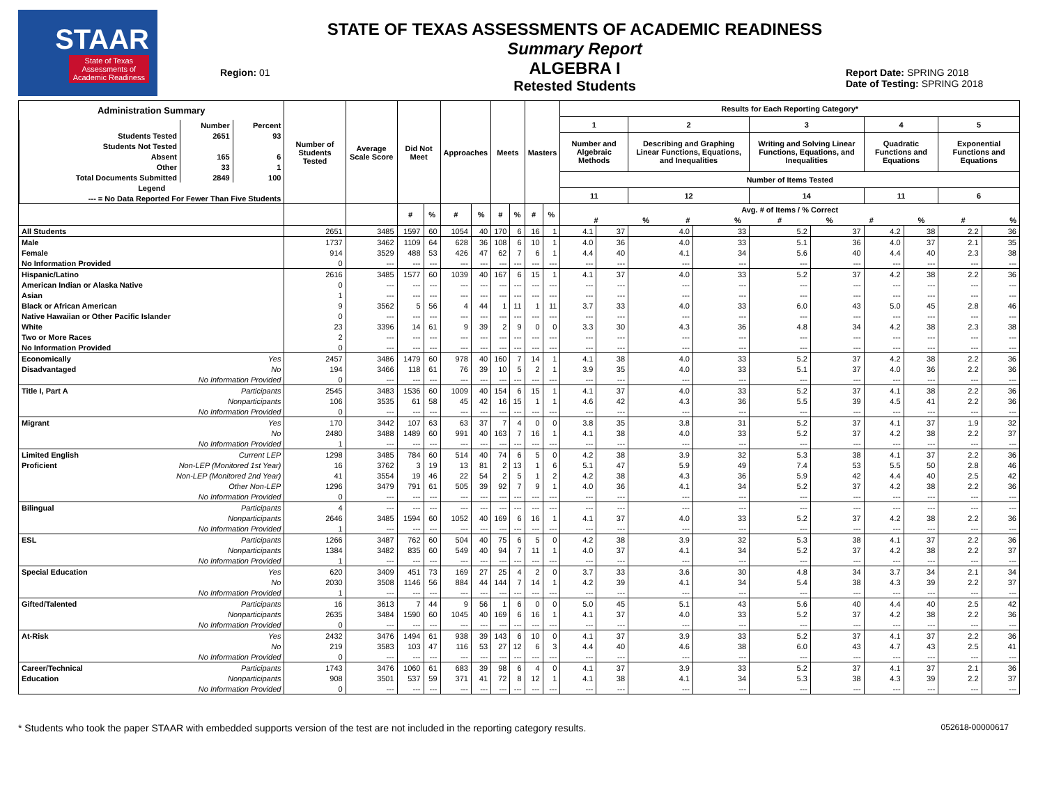STAAR
State of Texas
Assessments of
Academic Readiness
Region: 01
STATE OF TEXAS ASSESSMENTS OF ACADEMIC READINESS
Summary Report
ALGEBRA I
Retested Students
Report Date: SPRING 2018
Date of Testing: SPRING 2018
| Administration Summary / / Number / Percent / / Students Tested / 2651 / 93 / / Students Not Tested / / / / Absent / 165 / 6 / / Other / 33 / 1 / / Total Documents Submitted / 2849 / 100 / / Legend / / / / --- = No Data Reported For Fewer Than Five Students / / / | | Number of Students Tested | Average Scale Score | Did Not Meet | | Approaches | | Meets | | Masters | | Results for Each Reporting Category* | | | | | | | | | |
| --- | --- | --- | --- | --- | --- | --- | --- | --- | --- | --- | --- | --- | --- | --- | --- | --- | --- | --- | --- | --- | --- |
| | | | | | | | | | | | | 1 | | 2 | | 3 | | 4 | | 5 | |
| | | | | | | | | | | | | Number and Algebraic Methods | | Describing and Graphing Linear Functions, Equations, and Inequalities | | Writing and Solving Linear Functions, Equations, and Inequalities | | Quadratic Functions and Equations | | Exponential Functions and Equations | |
| | | | | | | | | | | | | Number of Items Tested | | | | | | | | | |
| | | | | | | | | | | | | 11 | | 12 | | 14 | | 11 | | 6 | |
| | | | | # | % | # | % | # | % | # | % | / Avg. # of Items / % Correct / / / / / / / / / / / # / % / # / % / # / % / # / % / # / % / | | | | | | | | | |
| All Students | | 2651 | 3485 | 1597 | 60 | 1054 | 40 | 170 | 6 | 16 | 1 | 4.1 | 37 | 4.0 | 33 | 5.2 | 37 | 4.2 | 38 | 2.2 | 36 |
| Male | | 1737 | 3462 | 1109 | 64 | 628 | 36 | 108 | 6 | 10 | 1 | 4.0 | 36 | 4.0 | 33 | 5.1 | 36 | 4.0 | 37 | 2.1 | 35 |
| Female | | 914 | 3529 | 488 | 53 | 426 | 47 | 62 | 7 | 6 | 1 | 4.4 | 40 | 4.1 | 34 | 5.6 | 40 | 4.4 | 40 | 2.3 | 38 |
| No Information Provided | | 0 | --- | --- | --- | --- | --- | --- | --- | --- | --- | --- | --- | --- | --- | --- | --- | --- | --- | --- | --- |
| Hispanic/Latino | | 2616 | 3485 | 1577 | 60 | 1039 | 40 | 167 | 6 | 15 | 1 | 4.1 | 37 | 4.0 | 33 | 5.2 | 37 | 4.2 | 38 | 2.2 | 36 |
| American Indian or Alaska Native | | 0 | --- | --- | --- | --- | --- | --- | --- | --- | --- | --- | --- | --- | --- | --- | --- | --- | --- | --- | --- |
| Asian | | 1 | --- | --- | --- | --- | --- | --- | --- | --- | --- | --- | --- | --- | --- | --- | --- | --- | --- | --- | --- |
| Black or African American | | 9 | 3562 | 5 | 56 | 4 | 44 | 1 | 11 | 1 | 11 | 3.7 | 33 | 4.0 | 33 | 6.0 | 43 | 5.0 | 45 | 2.8 | 46 |
| Native Hawaiian or Other Pacific Islander | | 0 | --- | --- | --- | --- | --- | --- | --- | --- | --- | --- | --- | --- | --- | --- | --- | --- | --- | --- | --- |
| White | | 23 | 3396 | 14 | 61 | 9 | 39 | 2 | 9 | 0 | 0 | 3.3 | 30 | 4.3 | 36 | 4.8 | 34 | 4.2 | 38 | 2.3 | 38 |
| Two or More Races | | 2 | --- | --- | --- | --- | --- | --- | --- | --- | --- | --- | --- | --- | --- | --- | --- | --- | --- | --- | --- |
| No Information Provided | | 0 | --- | --- | --- | --- | --- | --- | --- | --- | --- | --- | --- | --- | --- | --- | --- | --- | --- | --- | --- |
| Economically | Yes | 2457 | 3486 | 1479 | 60 | 978 | 40 | 160 | 7 | 14 | 1 | 4.1 | 38 | 4.0 | 33 | 5.2 | 37 | 4.2 | 38 | 2.2 | 36 |
| Disadvantaged | No | 194 | 3466 | 118 | 61 | 76 | 39 | 10 | 5 | 2 | 1 | 3.9 | 35 | 4.0 | 33 | 5.1 | 37 | 4.0 | 36 | 2.2 | 36 |
| | No Information Provided | 0 | --- | --- | --- | --- | --- | --- | --- | --- | --- | --- | --- | --- | --- | --- | --- | --- | --- | --- | --- |
| Title I, Part A | Participants | 2545 | 3483 | 1536 | 60 | 1009 | 40 | 154 | 6 | 15 | 1 | 4.1 | 37 | 4.0 | 33 | 5.2 | 37 | 4.1 | 38 | 2.2 | 36 |
| | Nonparticipants | 106 | 3535 | 61 | 58 | 45 | 42 | 16 | 15 | 1 | 1 | 4.6 | 42 | 4.3 | 36 | 5.5 | 39 | 4.5 | 41 | 2.2 | 36 |
| | No Information Provided | 0 | --- | --- | --- | --- | --- | --- | --- | --- | --- | --- | --- | --- | --- | --- | --- | --- | --- | --- | --- |
| Migrant | Yes | 170 | 3442 | 107 | 63 | 63 | 37 | 7 | 4 | 0 | 0 | 3.8 | 35 | 3.8 | 31 | 5.2 | 37 | 4.1 | 37 | 1.9 | 32 |
| | No | 2480 | 3488 | 1489 | 60 | 991 | 40 | 163 | 7 | 16 | 1 | 4.1 | 38 | 4.0 | 33 | 5.2 | 37 | 4.2 | 38 | 2.2 | 37 |
| | No Information Provided | 1 | --- | --- | --- | --- | --- | --- | --- | --- | --- | --- | --- | --- | --- | --- | --- | --- | --- | --- | --- |
| Limited English | Current LEP | 1298 | 3485 | 784 | 60 | 514 | 40 | 74 | 6 | 5 | 0 | 4.2 | 38 | 3.9 | 32 | 5.3 | 38 | 4.1 | 37 | 2.2 | 36 |
| Proficient | Non-LEP (Monitored 1st Year) | 16 | 3762 | 3 | 19 | 13 | 81 | 2 | 13 | 1 | 6 | 5.1 | 47 | 5.9 | 49 | 7.4 | 53 | 5.5 | 50 | 2.8 | 46 |
| | Non-LEP (Monitored 2nd Year) | 41 | 3554 | 19 | 46 | 22 | 54 | 2 | 5 | 1 | 2 | 4.2 | 38 | 4.3 | 36 | 5.9 | 42 | 4.4 | 40 | 2.5 | 42 |
| | Other Non-LEP | 1296 | 3479 | 791 | 61 | 505 | 39 | 92 | 7 | 9 | 1 | 4.0 | 36 | 4.1 | 34 | 5.2 | 37 | 4.2 | 38 | 2.2 | 36 |
| | No Information Provided | 0 | --- | --- | --- | --- | --- | --- | --- | --- | --- | --- | --- | --- | --- | --- | --- | --- | --- | --- | --- |
| Bilingual | Participants | 4 | --- | --- | --- | --- | --- | --- | --- | --- | --- | --- | --- | --- | --- | --- | --- | --- | --- | --- | --- |
| | Nonparticipants | 2646 | 3485 | 1594 | 60 | 1052 | 40 | 169 | 6 | 16 | 1 | 4.1 | 37 | 4.0 | 33 | 5.2 | 37 | 4.2 | 38 | 2.2 | 36 |
| | No Information Provided | 1 | --- | --- | --- | --- | --- | --- | --- | --- | --- | --- | --- | --- | --- | --- | --- | --- | --- | --- | --- |
| ESL | Participants | 1266 | 3487 | 762 | 60 | 504 | 40 | 75 | 6 | 5 | 0 | 4.2 | 38 | 3.9 | 32 | 5.3 | 38 | 4.1 | 37 | 2.2 | 36 |
| | Nonparticipants | 1384 | 3482 | 835 | 60 | 549 | 40 | 94 | 7 | 11 | 1 | 4.0 | 37 | 4.1 | 34 | 5.2 | 37 | 4.2 | 38 | 2.2 | 37 |
| | No Information Provided | 1 | --- | --- | --- | --- | --- | --- | --- | --- | --- | --- | --- | --- | --- | --- | --- | --- | --- | --- | --- |
| Special Education | Yes | 620 | 3409 | 451 | 73 | 169 | 27 | 25 | 4 | 2 | 0 | 3.7 | 33 | 3.6 | 30 | 4.8 | 34 | 3.7 | 34 | 2.1 | 34 |
| | No | 2030 | 3508 | 1146 | 56 | 884 | 44 | 144 | 7 | 14 | 1 | 4.2 | 39 | 4.1 | 34 | 5.4 | 38 | 4.3 | 39 | 2.2 | 37 |
| | No Information Provided | 1 | --- | --- | --- | --- | --- | --- | --- | --- | --- | --- | --- | --- | --- | --- | --- | --- | --- | --- | --- |
| Gifted/Talented | Participants | 16 | 3613 | 7 | 44 | 9 | 56 | 1 | 6 | 0 | 0 | 5.0 | 45 | 5.1 | 43 | 5.6 | 40 | 4.4 | 40 | 2.5 | 42 |
| | Nonparticipants | 2635 | 3484 | 1590 | 60 | 1045 | 40 | 169 | 6 | 16 | 1 | 4.1 | 37 | 4.0 | 33 | 5.2 | 37 | 4.2 | 38 | 2.2 | 36 |
| | No Information Provided | 0 | --- | --- | --- | --- | --- | --- | --- | --- | --- | --- | --- | --- | --- | --- | --- | --- | --- | --- | --- |
| At-Risk | Yes | 2432 | 3476 | 1494 | 61 | 938 | 39 | 143 | 6 | 10 | 0 | 4.1 | 37 | 3.9 | 33 | 5.2 | 37 | 4.1 | 37 | 2.2 | 36 |
| | No | 219 | 3583 | 103 | 47 | 116 | 53 | 27 | 12 | 6 | 3 | 4.4 | 40 | 4.6 | 38 | 6.0 | 43 | 4.7 | 43 | 2.5 | 41 |
| | No Information Provided | 0 | --- | --- | --- | --- | --- | --- | --- | --- | --- | --- | --- | --- | --- | --- | --- | --- | --- | --- | --- |
| Career/Technical | Participants | 1743 | 3476 | 1060 | 61 | 683 | 39 | 98 | 6 | 4 | 0 | 4.1 | 37 | 3.9 | 33 | 5.2 | 37 | 4.1 | 37 | 2.1 | 36 |
| Education | Nonparticipants | 908 | 3501 | 537 | 59 | 371 | 41 | 72 | 8 | 12 | 1 | 4.1 | 38 | 4.1 | 34 | 5.3 | 38 | 4.3 | 39 | 2.2 | 37 |
| | No Information Provided | 0 | --- | --- | --- | --- | --- | --- | --- | --- | --- | --- | --- | --- | --- | --- | --- | --- | --- | --- | --- |
* Students who took the paper STAAR with embedded supports version of the test are not included in the reporting category results. 052618-00000617